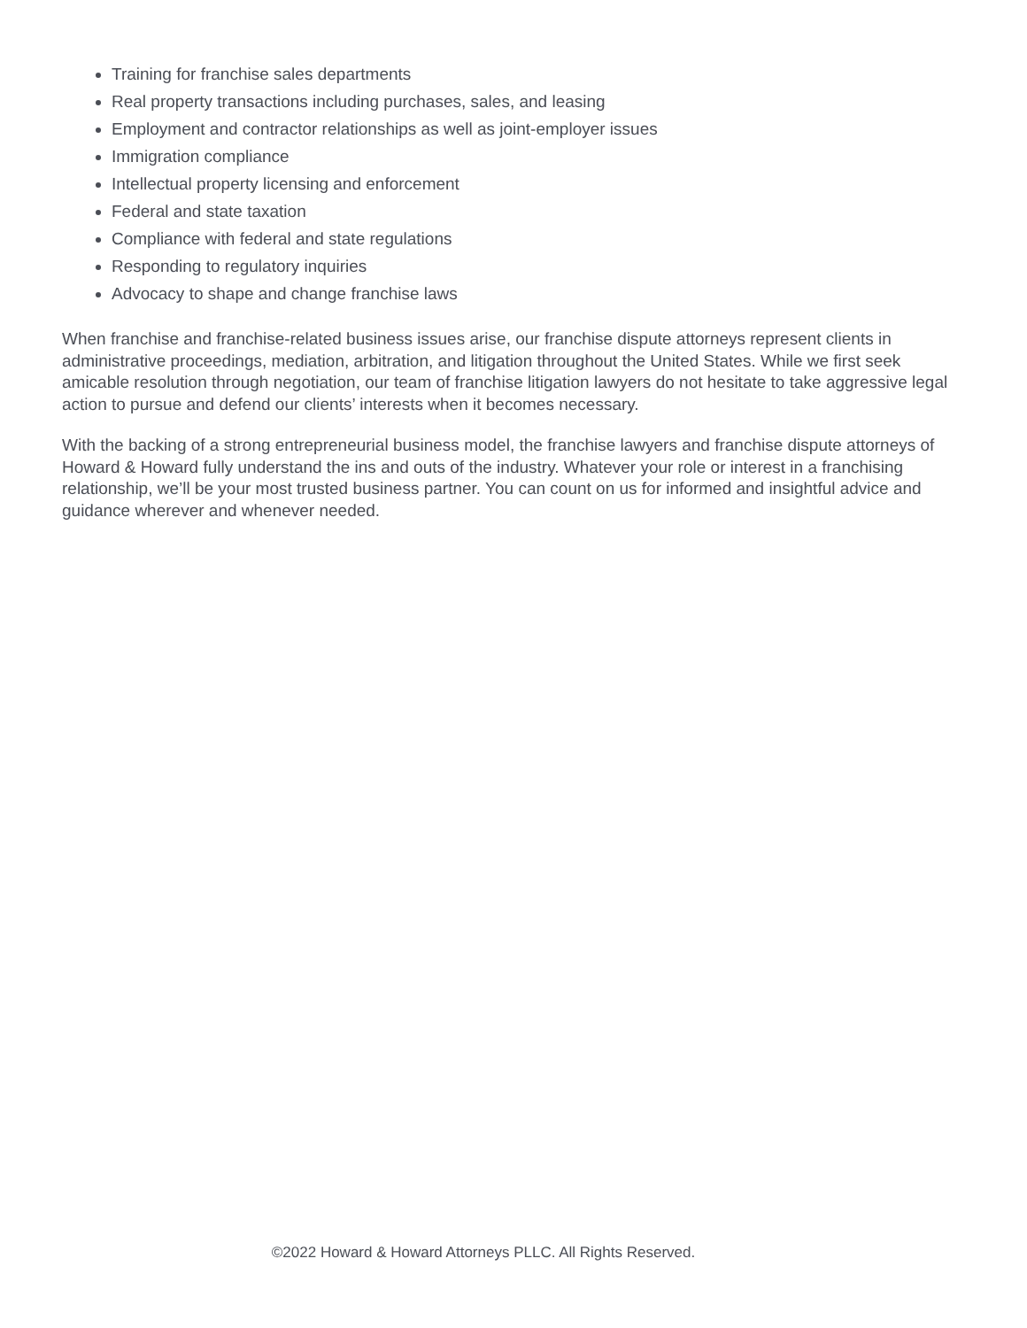Training for franchise sales departments
Real property transactions including purchases, sales, and leasing
Employment and contractor relationships as well as joint-employer issues
Immigration compliance
Intellectual property licensing and enforcement
Federal and state taxation
Compliance with federal and state regulations
Responding to regulatory inquiries
Advocacy to shape and change franchise laws
When franchise and franchise-related business issues arise, our franchise dispute attorneys represent clients in administrative proceedings, mediation, arbitration, and litigation throughout the United States. While we first seek amicable resolution through negotiation, our team of franchise litigation lawyers do not hesitate to take aggressive legal action to pursue and defend our clients’ interests when it becomes necessary.
With the backing of a strong entrepreneurial business model, the franchise lawyers and franchise dispute attorneys of Howard & Howard fully understand the ins and outs of the industry. Whatever your role or interest in a franchising relationship, we’ll be your most trusted business partner. You can count on us for informed and insightful advice and guidance wherever and whenever needed.
©2022 Howard & Howard Attorneys PLLC. All Rights Reserved.